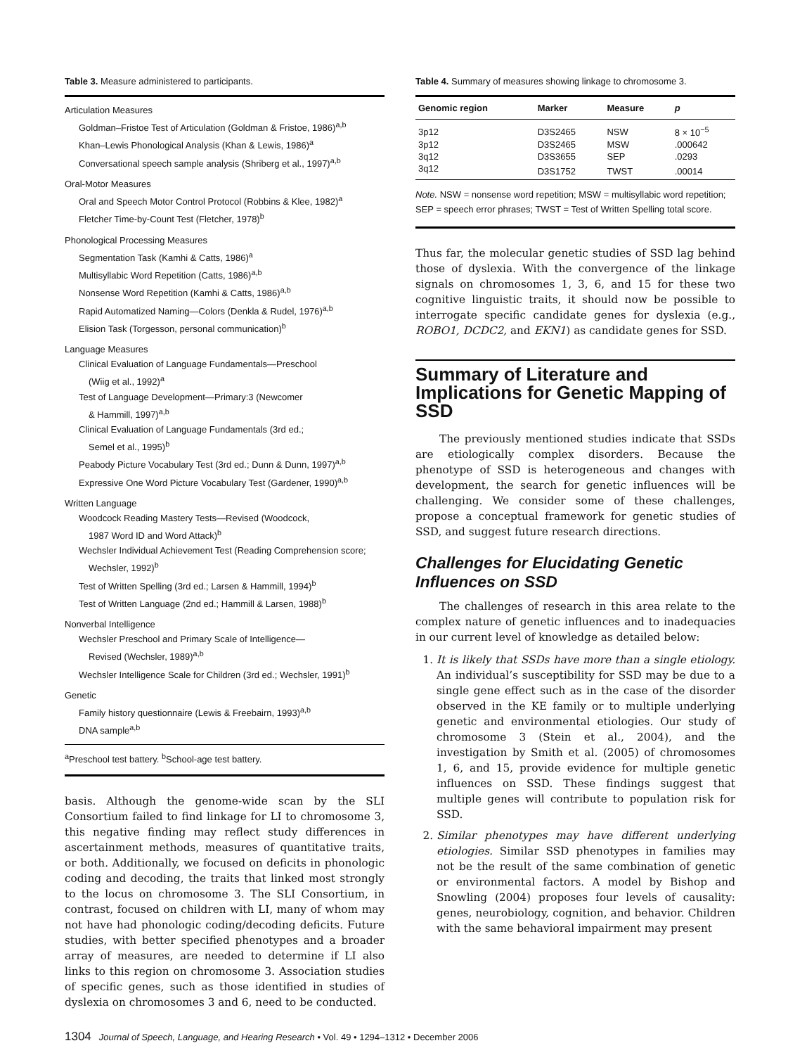Table 3. Measure administered to participants.
Articulation Measures
Goldman–Fristoe Test of Articulation (Goldman & Fristoe, 1986)<sup>a,b</sup>
Khan–Lewis Phonological Analysis (Khan & Lewis, 1986)<sup>a</sup>
Conversational speech sample analysis (Shriberg et al., 1997)<sup>a,b</sup>
Oral-Motor Measures
Oral and Speech Motor Control Protocol (Robbins & Klee, 1982)<sup>a</sup>
Fletcher Time-by-Count Test (Fletcher, 1978)<sup>b</sup>
Phonological Processing Measures
Segmentation Task (Kamhi & Catts, 1986)<sup>a</sup>
Multisyllabic Word Repetition (Catts, 1986)<sup>a,b</sup>
Nonsense Word Repetition (Kamhi & Catts, 1986)<sup>a,b</sup>
Rapid Automatized Naming—Colors (Denkla & Rudel, 1976)<sup>a,b</sup>
Elision Task (Torgesson, personal communication)<sup>b</sup>
Language Measures
Clinical Evaluation of Language Fundamentals—Preschool
(Wiig et al., 1992)<sup>a</sup>
Test of Language Development—Primary:3 (Newcomer
& Hammill, 1997)<sup>a,b</sup>
Clinical Evaluation of Language Fundamentals (3rd ed.;
Semel et al., 1995)<sup>b</sup>
Peabody Picture Vocabulary Test (3rd ed.; Dunn & Dunn, 1997)<sup>a,b</sup>
Expressive One Word Picture Vocabulary Test (Gardener, 1990)<sup>a,b</sup>
Written Language
Woodcock Reading Mastery Tests—Revised (Woodcock,
1987 Word ID and Word Attack)<sup>b</sup>
Wechsler Individual Achievement Test (Reading Comprehension score;
Wechsler, 1992)<sup>b</sup>
Test of Written Spelling (3rd ed.; Larsen & Hammill, 1994)<sup>b</sup>
Test of Written Language (2nd ed.; Hammill & Larsen, 1988)<sup>b</sup>
Nonverbal Intelligence
Wechsler Preschool and Primary Scale of Intelligence—
Revised (Wechsler, 1989)<sup>a,b</sup>
Wechsler Intelligence Scale for Children (3rd ed.; Wechsler, 1991)<sup>b</sup>
Genetic
Family history questionnaire (Lewis & Freebairn, 1993)<sup>a,b</sup>
DNA sample<sup>a,b</sup>
<sup>a</sup> Preschool test battery. <sup>b</sup>School-age test battery.
basis. Although the genome-wide scan by the SLI Consortium failed to find linkage for LI to chromosome 3, this negative finding may reflect study differences in ascertainment methods, measures of quantitative traits, or both. Additionally, we focused on deficits in phonologic coding and decoding, the traits that linked most strongly to the locus on chromosome 3. The SLI Consortium, in contrast, focused on children with LI, many of whom may not have had phonologic coding/decoding deficits. Future studies, with better specified phenotypes and a broader array of measures, are needed to determine if LI also links to this region on chromosome 3. Association studies of specific genes, such as those identified in studies of dyslexia on chromosomes 3 and 6, need to be conducted.
Table 4. Summary of measures showing linkage to chromosome 3.
| Genomic region | Marker | Measure | p |
| --- | --- | --- | --- |
| 3p12 | D3S2465 | NSW | 8 × 10<sup>−5</sup> |
| 3p12 | D3S2465 | MSW | .000642 |
| 3q12 | D3S3655 | SEP | .0293 |
| 3q12 | D3S1752 | TWST | .00014 |
Note. NSW = nonsense word repetition; MSW = multisyllabic word repetition; SEP = speech error phrases; TWST = Test of Written Spelling total score.
Thus far, the molecular genetic studies of SSD lag behind those of dyslexia. With the convergence of the linkage signals on chromosomes 1, 3, 6, and 15 for these two cognitive linguistic traits, it should now be possible to interrogate specific candidate genes for dyslexia (e.g., ROBO1, DCDC2, and EKN1) as candidate genes for SSD.
Summary of Literature and Implications for Genetic Mapping of SSD
The previously mentioned studies indicate that SSDs are etiologically complex disorders. Because the phenotype of SSD is heterogeneous and changes with development, the search for genetic influences will be challenging. We consider some of these challenges, propose a conceptual framework for genetic studies of SSD, and suggest future research directions.
Challenges for Elucidating Genetic Influences on SSD
The challenges of research in this area relate to the complex nature of genetic influences and to inadequacies in our current level of knowledge as detailed below:
1. It is likely that SSDs have more than a single etiology. An individual’s susceptibility for SSD may be due to a single gene effect such as in the case of the disorder observed in the KE family or to multiple underlying genetic and environmental etiologies. Our study of chromosome 3 (Stein et al., 2004), and the investigation by Smith et al. (2005) of chromosomes 1, 6, and 15, provide evidence for multiple genetic influences on SSD. These findings suggest that multiple genes will contribute to population risk for SSD.
2. Similar phenotypes may have different underlying etiologies. Similar SSD phenotypes in families may not be the result of the same combination of genetic or environmental factors. A model by Bishop and Snowling (2004) proposes four levels of causality: genes, neurobiology, cognition, and behavior. Children with the same behavioral impairment may present
1304 Journal of Speech, Language, and Hearing Research • Vol. 49 • 1294–1312 • December 2006